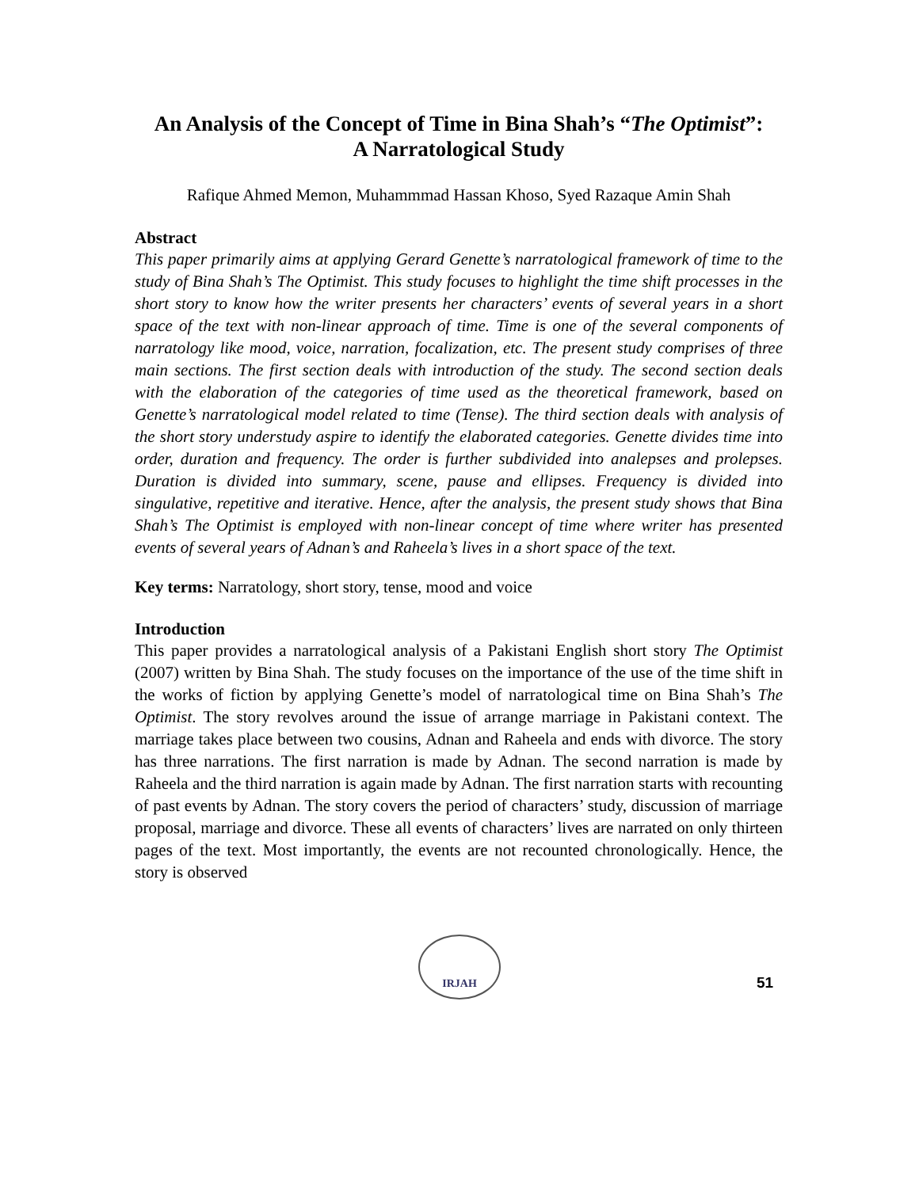An Analysis of the Concept of Time in Bina Shah’s “The Optimist”:
A Narratological Study
Rafique Ahmed Memon, Muhammmad Hassan Khoso, Syed Razaque Amin Shah
Abstract
This paper primarily aims at applying Gerard Genette’s narratological framework of time to the study of Bina Shah’s The Optimist. This study focuses to highlight the time shift processes in the short story to know how the writer presents her characters’ events of several years in a short space of the text with non-linear approach of time. Time is one of the several components of narratology like mood, voice, narration, focalization, etc. The present study comprises of three main sections. The first section deals with introduction of the study. The second section deals with the elaboration of the categories of time used as the theoretical framework, based on Genette’s narratological model related to time (Tense). The third section deals with analysis of the short story understudy aspire to identify the elaborated categories. Genette divides time into order, duration and frequency. The order is further subdivided into analepses and prolepses. Duration is divided into summary, scene, pause and ellipses. Frequency is divided into singulative, repetitive and iterative. Hence, after the analysis, the present study shows that Bina Shah’s The Optimist is employed with non-linear concept of time where writer has presented events of several years of Adnan’s and Raheela’s lives in a short space of the text.
Key terms: Narratology, short story, tense, mood and voice
Introduction
This paper provides a narratological analysis of a Pakistani English short story The Optimist (2007) written by Bina Shah. The study focuses on the importance of the use of the time shift in the works of fiction by applying Genette’s model of narratological time on Bina Shah’s The Optimist. The story revolves around the issue of arrange marriage in Pakistani context. The marriage takes place between two cousins, Adnan and Raheela and ends with divorce. The story has three narrations. The first narration is made by Adnan. The second narration is made by Raheela and the third narration is again made by Adnan. The first narration starts with recounting of past events by Adnan. The story covers the period of characters’ study, discussion of marriage proposal, marriage and divorce. These all events of characters’ lives are narrated on only thirteen pages of the text. Most importantly, the events are not recounted chronologically. Hence, the story is observed
IRJAH
51